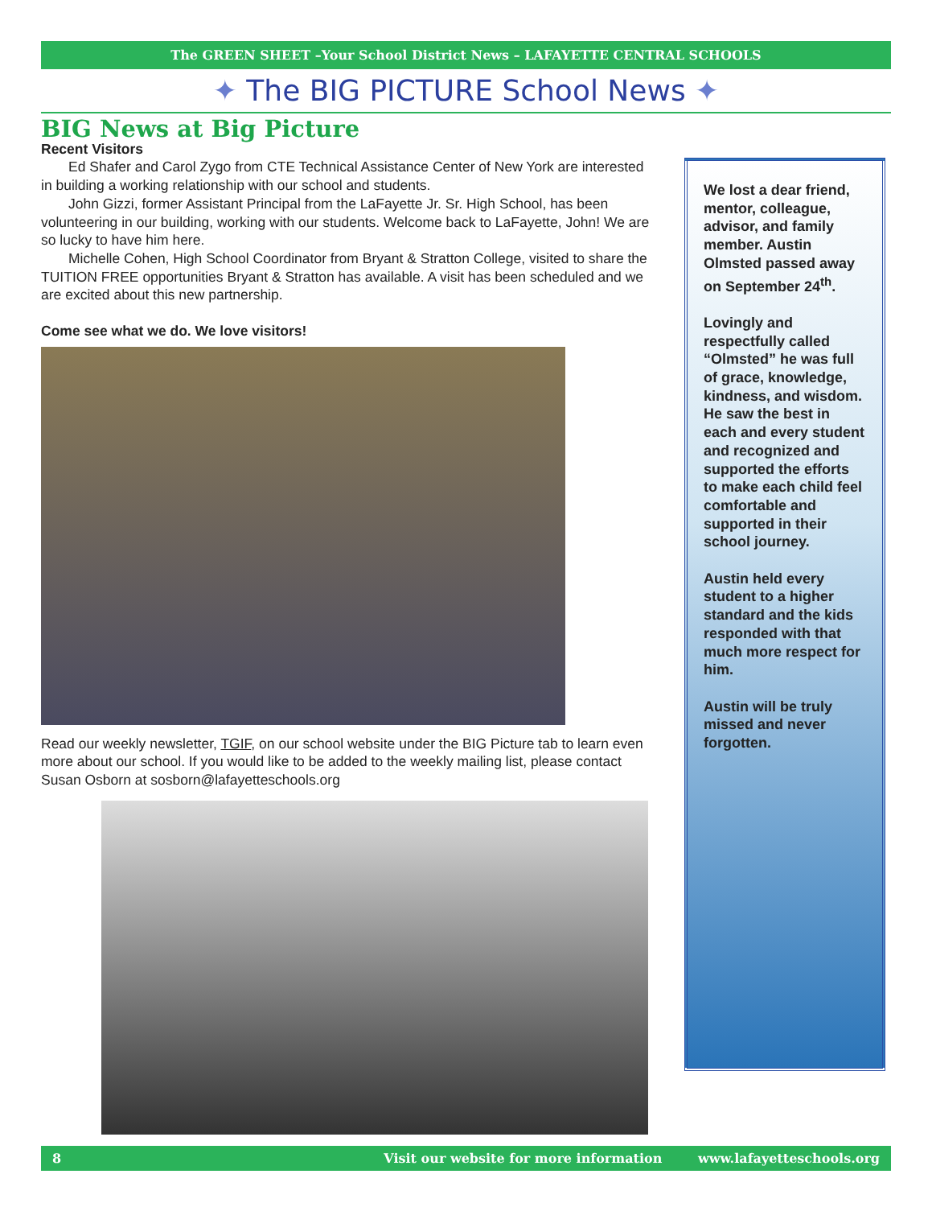The GREEN SHEET –Your School District News – LAFAYETTE CENTRAL SCHOOLS
✦ The BIG PICTURE School News ✦
BIG News at Big Picture
Recent Visitors
Ed Shafer and Carol Zygo from CTE Technical Assistance Center of New York are interested in building a working relationship with our school and students.
John Gizzi, former Assistant Principal from the LaFayette Jr. Sr. High School, has been volunteering in our building, working with our students. Welcome back to LaFayette, John! We are so lucky to have him here.
Michelle Cohen, High School Coordinator from Bryant & Stratton College, visited to share the TUITION FREE opportunities Bryant & Stratton has available. A visit has been scheduled and we are excited about this new partnership.
Come see what we do. We love visitors!
Read our weekly newsletter, TGIF, on our school website under the BIG Picture tab to learn even more about our school. If you would like to be added to the weekly mailing list, please contact Susan Osborn at sosborn@lafayetteschools.org
We lost a dear friend, mentor, colleague, advisor, and family member. Austin Olmsted passed away on September 24<sup>th</sup>.
Lovingly and respectfully called “Olmsted” he was full of grace, knowledge, kindness, and wisdom. He saw the best in each and every student and recognized and supported the efforts to make each child feel comfortable and supported in their school journey.
Austin held every student to a higher standard and the kids responded with that much more respect for him.
Austin will be truly missed and never forgotten.
8 Visit our website for more information www.lafayetteschools.org